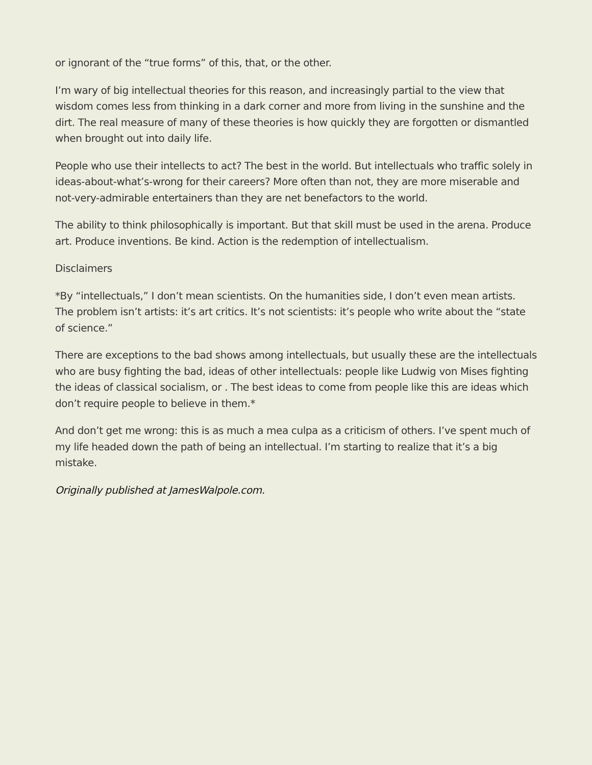or ignorant of the “true forms” of this, that, or the other.
I’m wary of big intellectual theories for this reason, and increasingly partial to the view that wisdom comes less from thinking in a dark corner and more from living in the sunshine and the dirt. The real measure of many of these theories is how quickly they are forgotten or dismantled when brought out into daily life.
People who use their intellects to act? The best in the world. But intellectuals who traffic solely in ideas-about-what’s-wrong for their careers? More often than not, they are more miserable and not-very-admirable entertainers than they are net benefactors to the world.
The ability to think philosophically is important. But that skill must be used in the arena. Produce art. Produce inventions. Be kind. Action is the redemption of intellectualism.
Disclaimers
*By “intellectuals,” I don’t mean scientists. On the humanities side, I don’t even mean artists. The problem isn’t artists: it’s art critics. It’s not scientists: it’s people who write about the “state of science.”
There are exceptions to the bad shows among intellectuals, but usually these are the intellectuals who are busy fighting the bad, ideas of other intellectuals: people like Ludwig von Mises fighting the ideas of classical socialism, or . The best ideas to come from people like this are ideas which don’t require people to believe in them.*
And don’t get me wrong: this is as much a mea culpa as a criticism of others. I’ve spent much of my life headed down the path of being an intellectual. I’m starting to realize that it’s a big mistake.
Originally published at JamesWalpole.com.